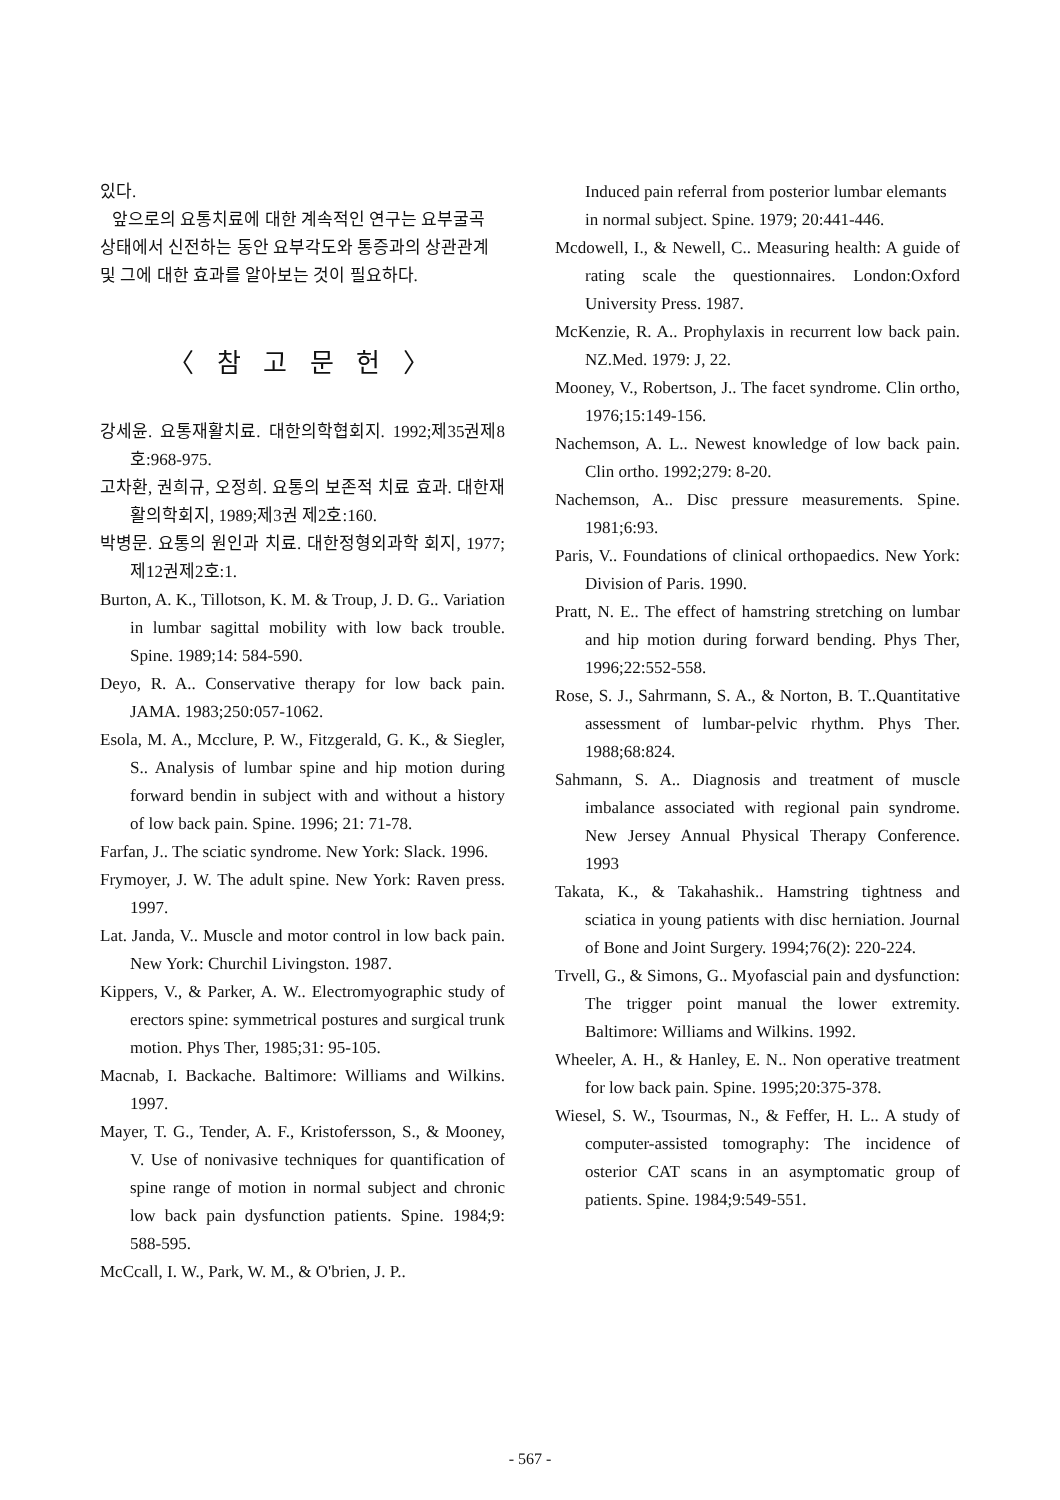있다.
앞으로의 요통치료에 대한 계속적인 연구는 요부굴곡 상태에서 신전하는 동안 요부각도와 통증과의 상관관계 및 그에 대한 효과를 알아보는 것이 필요하다.
〈 참 고 문 헌 〉
강세윤. 요통재활치료. 대한의학협회지. 1992;제35권제8호:968-975.
고차환, 권희규, 오정희. 요통의 보존적 치료 효과. 대한재활의학회지, 1989;제3권 제2호:160.
박병문. 요통의 원인과 치료. 대한정형외과학 회지, 1977;제12권제2호:1.
Burton, A. K., Tillotson, K. M. & Troup, J. D. G.. Variation in lumbar sagittal mobility with low back trouble. Spine. 1989;14: 584-590.
Deyo, R. A.. Conservative therapy for low back pain. JAMA. 1983;250:057-1062.
Esola, M. A., Mcclure, P. W., Fitzgerald, G. K., & Siegler, S.. Analysis of lumbar spine and hip motion during forward bendin in subject with and without a history of low back pain. Spine. 1996; 21: 71-78.
Farfan, J.. The sciatic syndrome. New York: Slack. 1996.
Frymoyer, J. W. The adult spine. New York: Raven press. 1997.
Lat. Janda, V.. Muscle and motor control in low back pain. New York: Churchil Livingston. 1987.
Kippers, V., & Parker, A. W.. Electromyographic study of erectors spine: symmetrical postures and surgical trunk motion. Phys Ther, 1985;31: 95-105.
Macnab, I. Backache. Baltimore: Williams and Wilkins. 1997.
Mayer, T. G., Tender, A. F., Kristofersson, S., & Mooney, V. Use of nonivasive techniques for quantification of spine range of motion in normal subject and chronic low back pain dysfunction patients. Spine. 1984;9: 588-595.
McCcall, I. W., Park, W. M., & O'brien, J. P..
Induced pain referral from posterior lumbar elemants in normal subject. Spine. 1979; 20:441-446.
Mcdowell, I., & Newell, C.. Measuring health: A guide of rating scale the questionnaires. London:Oxford University Press. 1987.
McKenzie, R. A.. Prophylaxis in recurrent low back pain. NZ.Med. 1979: J, 22.
Mooney, V., Robertson, J.. The facet syndrome. Clin ortho, 1976;15:149-156.
Nachemson, A. L.. Newest knowledge of low back pain. Clin ortho. 1992;279: 8-20.
Nachemson, A.. Disc pressure measurements. Spine. 1981;6:93.
Paris, V.. Foundations of clinical orthopaedics. New York: Division of Paris. 1990.
Pratt, N. E.. The effect of hamstring stretching on lumbar and hip motion during forward bending. Phys Ther, 1996;22:552-558.
Rose, S. J., Sahrmann, S. A., & Norton, B. T..Quantitative assessment of lumbar-pelvic rhythm. Phys Ther. 1988;68:824.
Sahmann, S. A.. Diagnosis and treatment of muscle imbalance associated with regional pain syndrome. New Jersey Annual Physical Therapy Conference. 1993
Takata, K., & Takahashik.. Hamstring tightness and sciatica in young patients with disc herniation. Journal of Bone and Joint Surgery. 1994;76(2): 220-224.
Trvell, G., & Simons, G.. Myofascial pain and dysfunction: The trigger point manual the lower extremity. Baltimore: Williams and Wilkins. 1992.
Wheeler, A. H., & Hanley, E. N.. Non operative treatment for low back pain. Spine. 1995;20:375-378.
Wiesel, S. W., Tsourmas, N., & Feffer, H. L.. A study of computer-assisted tomography: The incidence of osterior CAT scans in an asymptomatic group of patients. Spine. 1984;9:549-551.
- 567 -